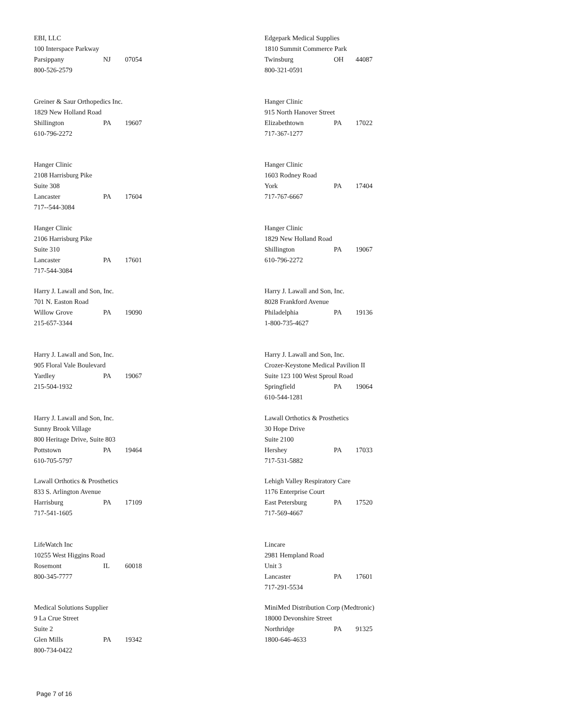EBI, LLC
100 Interspace Parkway
Parsippany NJ 07054
800-526-2579
Edgepark Medical Supplies
1810 Summit Commerce Park
Twinsburg OH 44087
800-321-0591
Greiner & Saur Orthopedics Inc.
1829 New Holland Road
Shillington PA 19607
610-796-2272
Hanger Clinic
915 North Hanover Street
Elizabethtown PA 17022
717-367-1277
Hanger Clinic
2108 Harrisburg Pike
Suite 308
Lancaster PA 17604
717--544-3084
Hanger Clinic
1603 Rodney Road
York PA 17404
717-767-6667
Hanger Clinic
2106 Harrisburg Pike
Suite 310
Lancaster PA 17601
717-544-3084
Hanger Clinic
1829 New Holland Road
Shillington PA 19067
610-796-2272
Harry J. Lawall and Son, Inc.
701 N. Easton Road
Willow Grove PA 19090
215-657-3344
Harry J. Lawall and Son, Inc.
8028 Frankford Avenue
Philadelphia PA 19136
1-800-735-4627
Harry J. Lawall and Son, Inc.
905 Floral Vale Boulevard
Yardley PA 19067
215-504-1932
Harry J. Lawall and Son, Inc.
Crozer-Keystone Medical Pavilion II
Suite 123 100 West Sproul Road
Springfield PA 19064
610-544-1281
Harry J. Lawall and Son, Inc.
Sunny Brook Village
800 Heritage Drive, Suite 803
Pottstown PA 19464
610-705-5797
Lawall Orthotics & Prosthetics
30 Hope Drive
Suite 2100
Hershey PA 17033
717-531-5882
Lawall Orthotics & Prosthetics
833 S. Arlington Avenue
Harrisburg PA 17109
717-541-1605
Lehigh Valley Respiratory Care
1176 Enterprise Court
East Petersburg PA 17520
717-569-4667
LifeWatch Inc
10255 West Higgins Road
Rosemont IL 60018
800-345-7777
Lincare
2981 Hempland Road
Unit 3
Lancaster PA 17601
717-291-5534
Medical Solutions Supplier
9 La Crue Street
Suite 2
Glen Mills PA 19342
800-734-0422
MiniMed Distribution Corp (Medtronic)
18000 Devonshire Street
Northridge PA 91325
1800-646-4633
Page 7 of 16